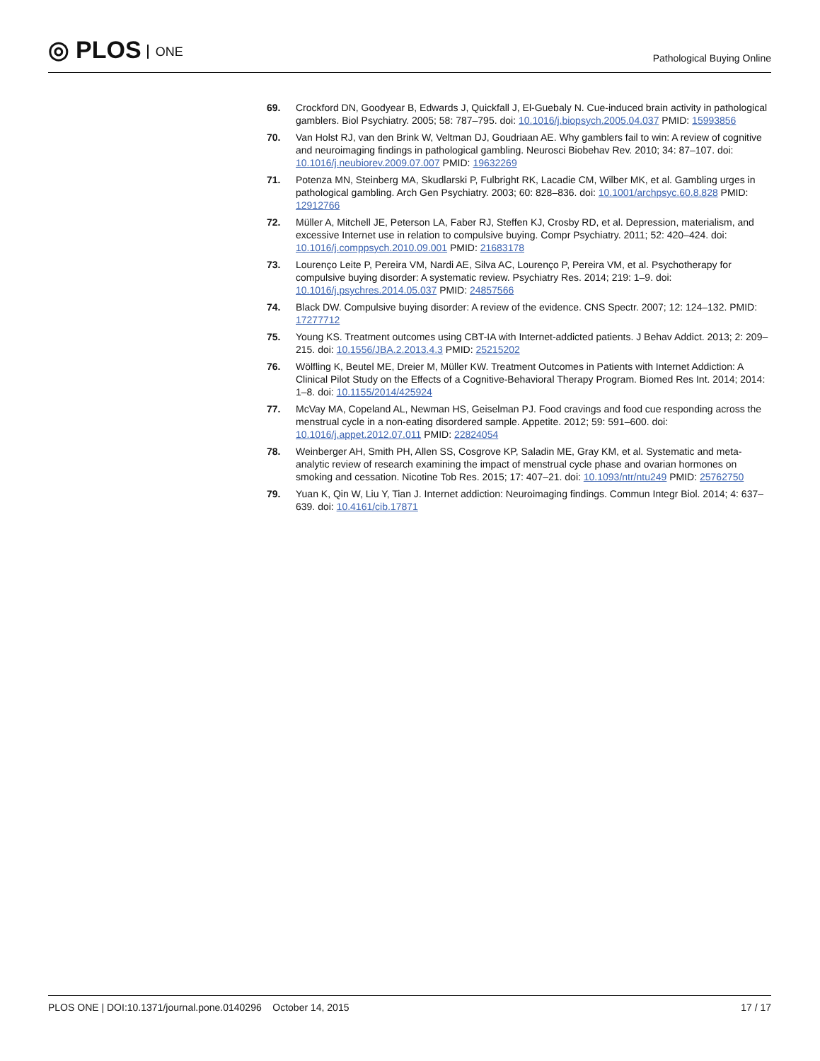◎ PLOS ONE
Pathological Buying Online
69. Crockford DN, Goodyear B, Edwards J, Quickfall J, El-Guebaly N. Cue-induced brain activity in pathological gamblers. Biol Psychiatry. 2005; 58: 787–795. doi: 10.1016/j.biopsych.2005.04.037 PMID: 15993856
70. Van Holst RJ, van den Brink W, Veltman DJ, Goudriaan AE. Why gamblers fail to win: A review of cognitive and neuroimaging findings in pathological gambling. Neurosci Biobehav Rev. 2010; 34: 87–107. doi: 10.1016/j.neubiorev.2009.07.007 PMID: 19632269
71. Potenza MN, Steinberg MA, Skudlarski P, Fulbright RK, Lacadie CM, Wilber MK, et al. Gambling urges in pathological gambling. Arch Gen Psychiatry. 2003; 60: 828–836. doi: 10.1001/archpsyc.60.8.828 PMID: 12912766
72. Müller A, Mitchell JE, Peterson LA, Faber RJ, Steffen KJ, Crosby RD, et al. Depression, materialism, and excessive Internet use in relation to compulsive buying. Compr Psychiatry. 2011; 52: 420–424. doi: 10.1016/j.comppsych.2010.09.001 PMID: 21683178
73. Lourenço Leite P, Pereira VM, Nardi AE, Silva AC, Lourenço P, Pereira VM, et al. Psychotherapy for compulsive buying disorder: A systematic review. Psychiatry Res. 2014; 219: 1–9. doi: 10.1016/j.psychres.2014.05.037 PMID: 24857566
74. Black DW. Compulsive buying disorder: A review of the evidence. CNS Spectr. 2007; 12: 124–132. PMID: 17277712
75. Young KS. Treatment outcomes using CBT-IA with Internet-addicted patients. J Behav Addict. 2013; 2: 209–215. doi: 10.1556/JBA.2.2013.4.3 PMID: 25215202
76. Wölfling K, Beutel ME, Dreier M, Müller KW. Treatment Outcomes in Patients with Internet Addiction: A Clinical Pilot Study on the Effects of a Cognitive-Behavioral Therapy Program. Biomed Res Int. 2014; 2014: 1–8. doi: 10.1155/2014/425924
77. McVay MA, Copeland AL, Newman HS, Geiselman PJ. Food cravings and food cue responding across the menstrual cycle in a non-eating disordered sample. Appetite. 2012; 59: 591–600. doi: 10.1016/j.appet.2012.07.011 PMID: 22824054
78. Weinberger AH, Smith PH, Allen SS, Cosgrove KP, Saladin ME, Gray KM, et al. Systematic and meta-analytic review of research examining the impact of menstrual cycle phase and ovarian hormones on smoking and cessation. Nicotine Tob Res. 2015; 17: 407–21. doi: 10.1093/ntr/ntu249 PMID: 25762750
79. Yuan K, Qin W, Liu Y, Tian J. Internet addiction: Neuroimaging findings. Commun Integr Biol. 2014; 4: 637–639. doi: 10.4161/cib.17871
PLOS ONE | DOI:10.1371/journal.pone.0140296 October 14, 2015
17 / 17